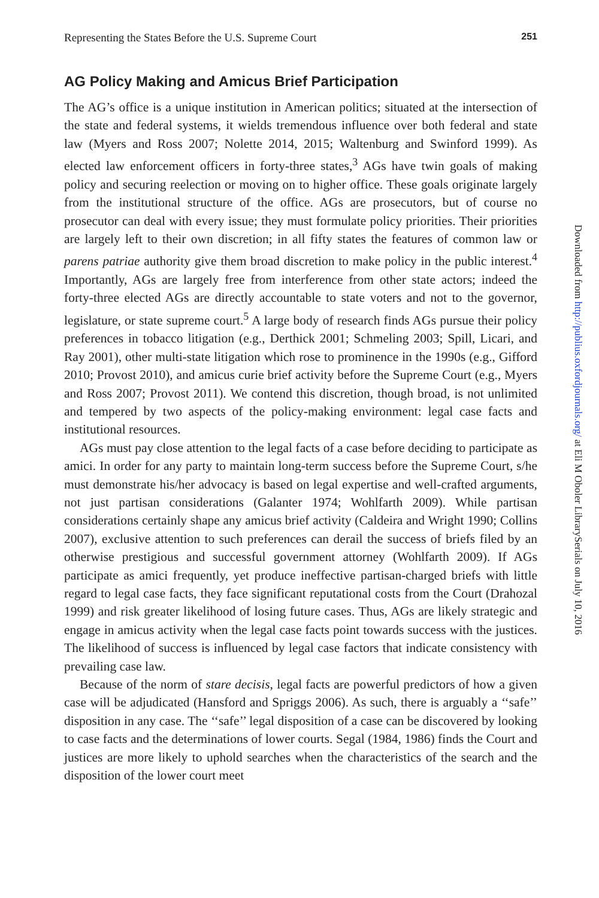Representing the States Before the U.S. Supreme Court 251
AG Policy Making and Amicus Brief Participation
The AG’s office is a unique institution in American politics; situated at the intersection of the state and federal systems, it wields tremendous influence over both federal and state law (Myers and Ross 2007; Nolette 2014, 2015; Waltenburg and Swinford 1999). As elected law enforcement officers in forty-three states,<sup>3</sup> AGs have twin goals of making policy and securing reelection or moving on to higher office. These goals originate largely from the institutional structure of the office. AGs are prosecutors, but of course no prosecutor can deal with every issue; they must formulate policy priorities. Their priorities are largely left to their own discretion; in all fifty states the features of common law or parens patriae authority give them broad discretion to make policy in the public interest.<sup>4</sup> Importantly, AGs are largely free from interference from other state actors; indeed the forty-three elected AGs are directly accountable to state voters and not to the governor, legislature, or state supreme court.<sup>5</sup> A large body of research finds AGs pursue their policy preferences in tobacco litigation (e.g., Derthick 2001; Schmeling 2003; Spill, Licari, and Ray 2001), other multi-state litigation which rose to prominence in the 1990s (e.g., Gifford 2010; Provost 2010), and amicus curie brief activity before the Supreme Court (e.g., Myers and Ross 2007; Provost 2011). We contend this discretion, though broad, is not unlimited and tempered by two aspects of the policy-making environment: legal case facts and institutional resources.
AGs must pay close attention to the legal facts of a case before deciding to participate as amici. In order for any party to maintain long-term success before the Supreme Court, s/he must demonstrate his/her advocacy is based on legal expertise and well-crafted arguments, not just partisan considerations (Galanter 1974; Wohlfarth 2009). While partisan considerations certainly shape any amicus brief activity (Caldeira and Wright 1990; Collins 2007), exclusive attention to such preferences can derail the success of briefs filed by an otherwise prestigious and successful government attorney (Wohlfarth 2009). If AGs participate as amici frequently, yet produce ineffective partisan-charged briefs with little regard to legal case facts, they face significant reputational costs from the Court (Drahozal 1999) and risk greater likelihood of losing future cases. Thus, AGs are likely strategic and engage in amicus activity when the legal case facts point towards success with the justices. The likelihood of success is influenced by legal case factors that indicate consistency with prevailing case law.
Because of the norm of stare decisis, legal facts are powerful predictors of how a given case will be adjudicated (Hansford and Spriggs 2006). As such, there is arguably a ‘‘safe’’ disposition in any case. The ‘‘safe’’ legal disposition of a case can be discovered by looking to case facts and the determinations of lower courts. Segal (1984, 1986) finds the Court and justices are more likely to uphold searches when the characteristics of the search and the disposition of the lower court meet
Downloaded from http://publius.oxfordjournals.org/ at Eli M Oboler LibrarySerials on July 10, 2016